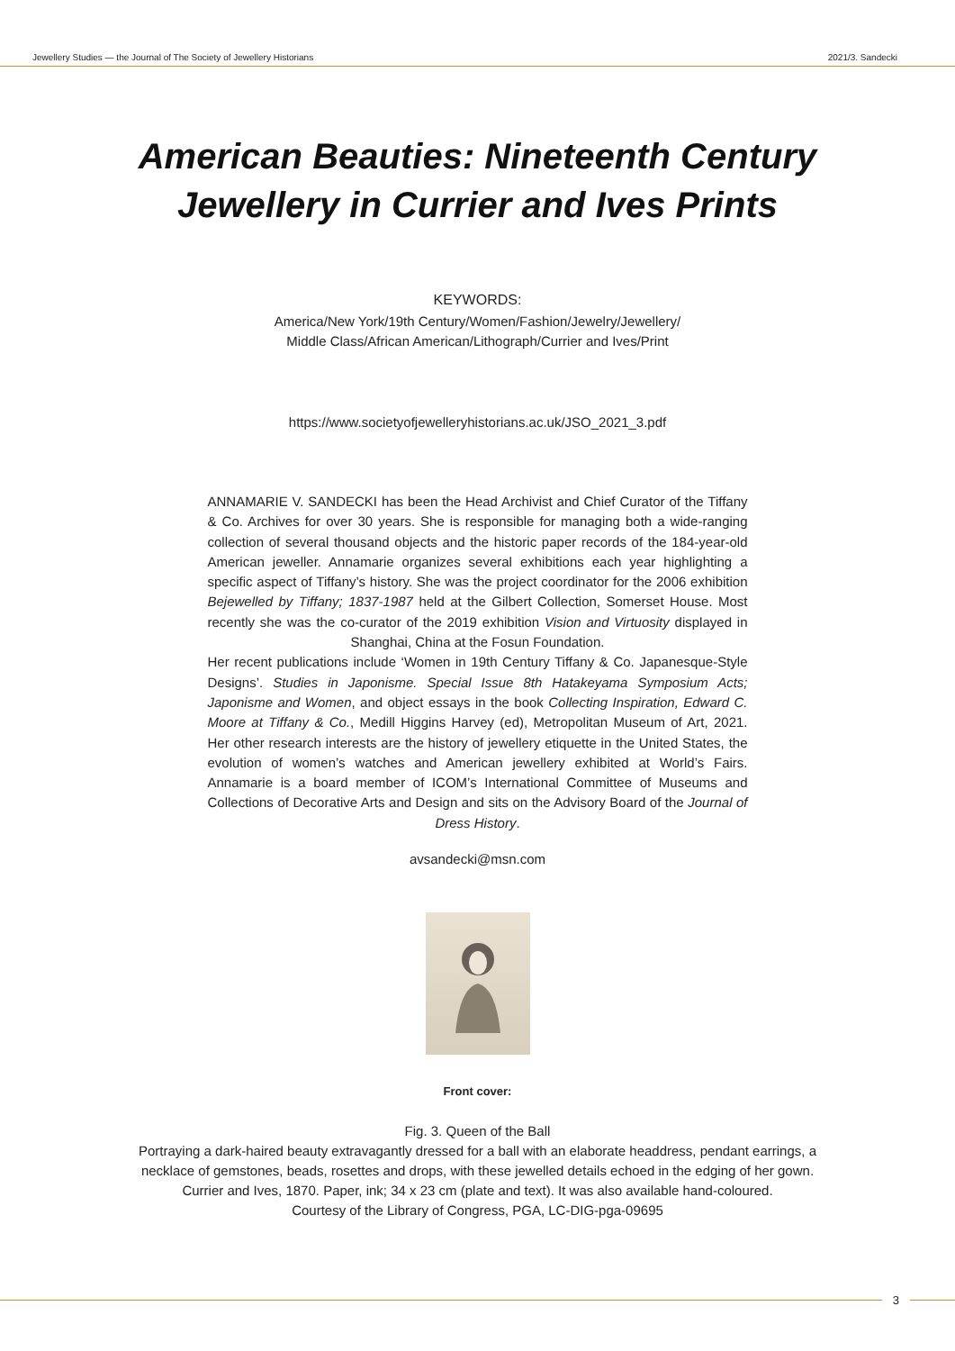Jewellery Studies — the Journal of The Society of Jewellery Historians 2021/3. Sandecki
American Beauties: Nineteenth Century
Jewellery in Currier and Ives Prints
KEYWORDS:
America/New York/19th Century/Women/Fashion/Jewelry/Jewellery/
Middle Class/African American/Lithograph/Currier and Ives/Print
https://www.societyofjewelleryhistorians.ac.uk/JSO_2021_3.pdf
ANNAMARIE V. SANDECKI has been the Head Archivist and Chief Curator of the Tiffany & Co. Archives for over 30 years. She is responsible for managing both a wide-ranging collection of several thousand objects and the historic paper records of the 184-year-old American jeweller. Annamarie organizes several exhibitions each year highlighting a specific aspect of Tiffany’s history. She was the project coordinator for the 2006 exhibition Bejewelled by Tiffany; 1837-1987 held at the Gilbert Collection, Somerset House. Most recently she was the co-curator of the 2019 exhibition Vision and Virtuosity displayed in Shanghai, China at the Fosun Foundation.
Her recent publications include ‘Women in 19th Century Tiffany & Co. Japanesque-Style Designs’. Studies in Japonisme. Special Issue 8th Hatakeyama Symposium Acts; Japonisme and Women, and object essays in the book Collecting Inspiration, Edward C. Moore at Tiffany & Co., Medill Higgins Harvey (ed), Metropolitan Museum of Art, 2021. Her other research interests are the history of jewellery etiquette in the United States, the evolution of women’s watches and American jewellery exhibited at World’s Fairs. Annamarie is a board member of ICOM’s International Committee of Museums and Collections of Decorative Arts and Design and sits on the Advisory Board of the Journal of Dress History.
avsandecki@msn.com
Front cover:
Fig. 3. Queen of the Ball
Portraying a dark-haired beauty extravagantly dressed for a ball with an elaborate headdress, pendant earrings, a
necklace of gemstones, beads, rosettes and drops, with these jewelled details echoed in the edging of her gown.
Currier and Ives, 1870. Paper, ink; 34 x 23 cm (plate and text). It was also available hand-coloured.
Courtesy of the Library of Congress, PGA, LC-DIG-pga-09695
3